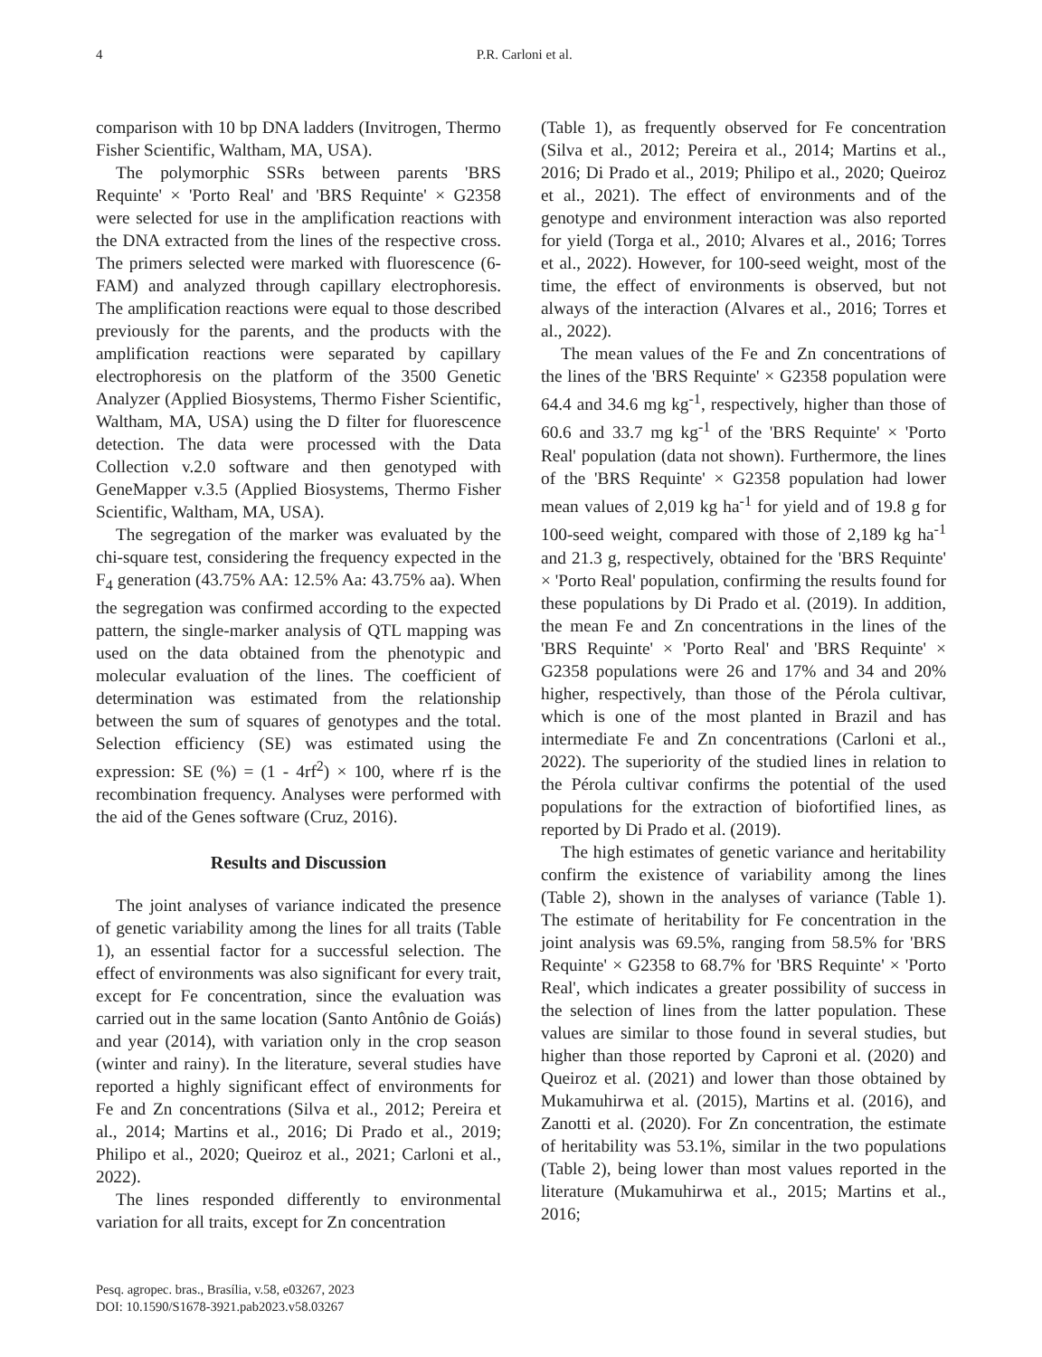4
P.R. Carloni et al.
comparison with 10 bp DNA ladders (Invitrogen, Thermo Fisher Scientific, Waltham, MA, USA).
The polymorphic SSRs between parents 'BRS Requinte' × 'Porto Real' and 'BRS Requinte' × G2358 were selected for use in the amplification reactions with the DNA extracted from the lines of the respective cross. The primers selected were marked with fluorescence (6-FAM) and analyzed through capillary electrophoresis. The amplification reactions were equal to those described previously for the parents, and the products with the amplification reactions were separated by capillary electrophoresis on the platform of the 3500 Genetic Analyzer (Applied Biosystems, Thermo Fisher Scientific, Waltham, MA, USA) using the D filter for fluorescence detection. The data were processed with the Data Collection v.2.0 software and then genotyped with GeneMapper v.3.5 (Applied Biosystems, Thermo Fisher Scientific, Waltham, MA, USA).
The segregation of the marker was evaluated by the chi-square test, considering the frequency expected in the F<sub>4</sub> generation (43.75% AA: 12.5% Aa: 43.75% aa). When the segregation was confirmed according to the expected pattern, the single-marker analysis of QTL mapping was used on the data obtained from the phenotypic and molecular evaluation of the lines. The coefficient of determination was estimated from the relationship between the sum of squares of genotypes and the total. Selection efficiency (SE) was estimated using the expression: SE (%) = (1 - 4rf<sup>2</sup>) × 100, where rf is the recombination frequency. Analyses were performed with the aid of the Genes software (Cruz, 2016).
Results and Discussion
The joint analyses of variance indicated the presence of genetic variability among the lines for all traits (Table 1), an essential factor for a successful selection. The effect of environments was also significant for every trait, except for Fe concentration, since the evaluation was carried out in the same location (Santo Antônio de Goiás) and year (2014), with variation only in the crop season (winter and rainy). In the literature, several studies have reported a highly significant effect of environments for Fe and Zn concentrations (Silva et al., 2012; Pereira et al., 2014; Martins et al., 2016; Di Prado et al., 2019; Philipo et al., 2020; Queiroz et al., 2021; Carloni et al., 2022).
The lines responded differently to environmental variation for all traits, except for Zn concentration
(Table 1), as frequently observed for Fe concentration (Silva et al., 2012; Pereira et al., 2014; Martins et al., 2016; Di Prado et al., 2019; Philipo et al., 2020; Queiroz et al., 2021). The effect of environments and of the genotype and environment interaction was also reported for yield (Torga et al., 2010; Alvares et al., 2016; Torres et al., 2022). However, for 100-seed weight, most of the time, the effect of environments is observed, but not always of the interaction (Alvares et al., 2016; Torres et al., 2022).
The mean values of the Fe and Zn concentrations of the lines of the 'BRS Requinte' × G2358 population were 64.4 and 34.6 mg kg<sup>-1</sup>, respectively, higher than those of 60.6 and 33.7 mg kg<sup>-1</sup> of the 'BRS Requinte' × 'Porto Real' population (data not shown). Furthermore, the lines of the 'BRS Requinte' × G2358 population had lower mean values of 2,019 kg ha<sup>-1</sup> for yield and of 19.8 g for 100-seed weight, compared with those of 2,189 kg ha<sup>-1</sup> and 21.3 g, respectively, obtained for the 'BRS Requinte' × 'Porto Real' population, confirming the results found for these populations by Di Prado et al. (2019). In addition, the mean Fe and Zn concentrations in the lines of the 'BRS Requinte' × 'Porto Real' and 'BRS Requinte' × G2358 populations were 26 and 17% and 34 and 20% higher, respectively, than those of the Pérola cultivar, which is one of the most planted in Brazil and has intermediate Fe and Zn concentrations (Carloni et al., 2022). The superiority of the studied lines in relation to the Pérola cultivar confirms the potential of the used populations for the extraction of biofortified lines, as reported by Di Prado et al. (2019).
The high estimates of genetic variance and heritability confirm the existence of variability among the lines (Table 2), shown in the analyses of variance (Table 1). The estimate of heritability for Fe concentration in the joint analysis was 69.5%, ranging from 58.5% for 'BRS Requinte' × G2358 to 68.7% for 'BRS Requinte' × 'Porto Real', which indicates a greater possibility of success in the selection of lines from the latter population. These values are similar to those found in several studies, but higher than those reported by Caproni et al. (2020) and Queiroz et al. (2021) and lower than those obtained by Mukamuhirwa et al. (2015), Martins et al. (2016), and Zanotti et al. (2020). For Zn concentration, the estimate of heritability was 53.1%, similar in the two populations (Table 2), being lower than most values reported in the literature (Mukamuhirwa et al., 2015; Martins et al., 2016;
Pesq. agropec. bras., Brasília, v.58, e03267, 2023
DOI: 10.1590/S1678-3921.pab2023.v58.03267